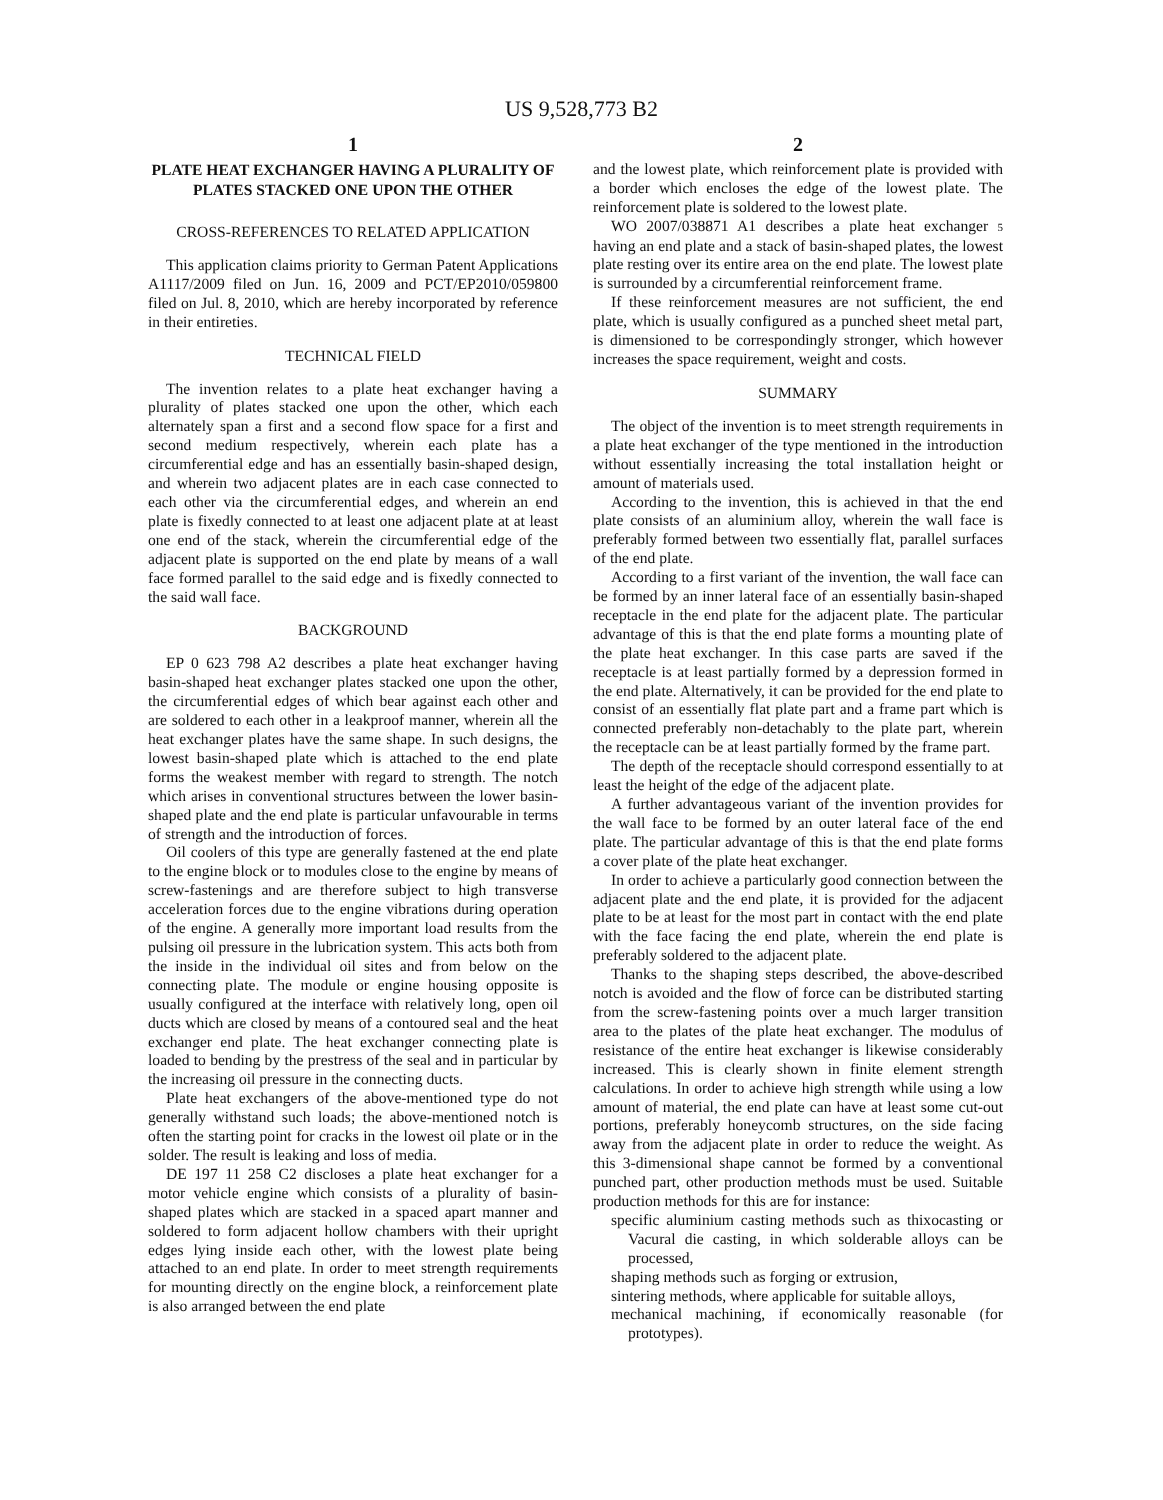US 9,528,773 B2
1
PLATE HEAT EXCHANGER HAVING A PLURALITY OF PLATES STACKED ONE UPON THE OTHER
CROSS-REFERENCES TO RELATED APPLICATION
This application claims priority to German Patent Applications A1117/2009 filed on Jun. 16, 2009 and PCT/EP2010/059800 filed on Jul. 8, 2010, which are hereby incorporated by reference in their entireties.
TECHNICAL FIELD
The invention relates to a plate heat exchanger having a plurality of plates stacked one upon the other, which each alternately span a first and a second flow space for a first and second medium respectively, wherein each plate has a circumferential edge and has an essentially basin-shaped design, and wherein two adjacent plates are in each case connected to each other via the circumferential edges, and wherein an end plate is fixedly connected to at least one adjacent plate at at least one end of the stack, wherein the circumferential edge of the adjacent plate is supported on the end plate by means of a wall face formed parallel to the said edge and is fixedly connected to the said wall face.
BACKGROUND
EP 0 623 798 A2 describes a plate heat exchanger having basin-shaped heat exchanger plates stacked one upon the other, the circumferential edges of which bear against each other and are soldered to each other in a leakproof manner, wherein all the heat exchanger plates have the same shape. In such designs, the lowest basin-shaped plate which is attached to the end plate forms the weakest member with regard to strength. The notch which arises in conventional structures between the lower basin-shaped plate and the end plate is particular unfavourable in terms of strength and the introduction of forces.
Oil coolers of this type are generally fastened at the end plate to the engine block or to modules close to the engine by means of screw-fastenings and are therefore subject to high transverse acceleration forces due to the engine vibrations during operation of the engine. A generally more important load results from the pulsing oil pressure in the lubrication system. This acts both from the inside in the individual oil sites and from below on the connecting plate. The module or engine housing opposite is usually configured at the interface with relatively long, open oil ducts which are closed by means of a contoured seal and the heat exchanger end plate. The heat exchanger connecting plate is loaded to bending by the prestress of the seal and in particular by the increasing oil pressure in the connecting ducts.
Plate heat exchangers of the above-mentioned type do not generally withstand such loads; the above-mentioned notch is often the starting point for cracks in the lowest oil plate or in the solder. The result is leaking and loss of media.
DE 197 11 258 C2 discloses a plate heat exchanger for a motor vehicle engine which consists of a plurality of basin-shaped plates which are stacked in a spaced apart manner and soldered to form adjacent hollow chambers with their upright edges lying inside each other, with the lowest plate being attached to an end plate. In order to meet strength requirements for mounting directly on the engine block, a reinforcement plate is also arranged between the end plate
2
and the lowest plate, which reinforcement plate is provided with a border which encloses the edge of the lowest plate. The reinforcement plate is soldered to the lowest plate.
WO 2007/038871 A1 describes a plate heat exchanger 5 having an end plate and a stack of basin-shaped plates, the lowest plate resting over its entire area on the end plate. The lowest plate is surrounded by a circumferential reinforcement frame.
If these reinforcement measures are not sufficient, the end plate, which is usually configured as a punched sheet metal part, is dimensioned to be correspondingly stronger, which however increases the space requirement, weight and costs.
SUMMARY
The object of the invention is to meet strength requirements in a plate heat exchanger of the type mentioned in the introduction without essentially increasing the total installation height or amount of materials used.
According to the invention, this is achieved in that the end plate consists of an aluminium alloy, wherein the wall face is preferably formed between two essentially flat, parallel surfaces of the end plate.
According to a first variant of the invention, the wall face can be formed by an inner lateral face of an essentially basin-shaped receptacle in the end plate for the adjacent plate. The particular advantage of this is that the end plate forms a mounting plate of the plate heat exchanger. In this case parts are saved if the receptacle is at least partially formed by a depression formed in the end plate. Alternatively, it can be provided for the end plate to consist of an essentially flat plate part and a frame part which is connected preferably non-detachably to the plate part, wherein the receptacle can be at least partially formed by the frame part.
The depth of the receptacle should correspond essentially to at least the height of the edge of the adjacent plate.
A further advantageous variant of the invention provides for the wall face to be formed by an outer lateral face of the end plate. The particular advantage of this is that the end plate forms a cover plate of the plate heat exchanger.
In order to achieve a particularly good connection between the adjacent plate and the end plate, it is provided for the adjacent plate to be at least for the most part in contact with the end plate with the face facing the end plate, wherein the end plate is preferably soldered to the adjacent plate.
Thanks to the shaping steps described, the above-described notch is avoided and the flow of force can be distributed starting from the screw-fastening points over a much larger transition area to the plates of the plate heat exchanger. The modulus of resistance of the entire heat exchanger is likewise considerably increased. This is clearly shown in finite element strength calculations. In order to achieve high strength while using a low amount of material, the end plate can have at least some cut-out portions, preferably honeycomb structures, on the side facing away from the adjacent plate in order to reduce the weight. As this 3-dimensional shape cannot be formed by a conventional punched part, other production methods must be used. Suitable production methods for this are for instance:
specific aluminium casting methods such as thixocasting or Vacural die casting, in which solderable alloys can be processed,
shaping methods such as forging or extrusion,
sintering methods, where applicable for suitable alloys,
mechanical machining, if economically reasonable (for prototypes).